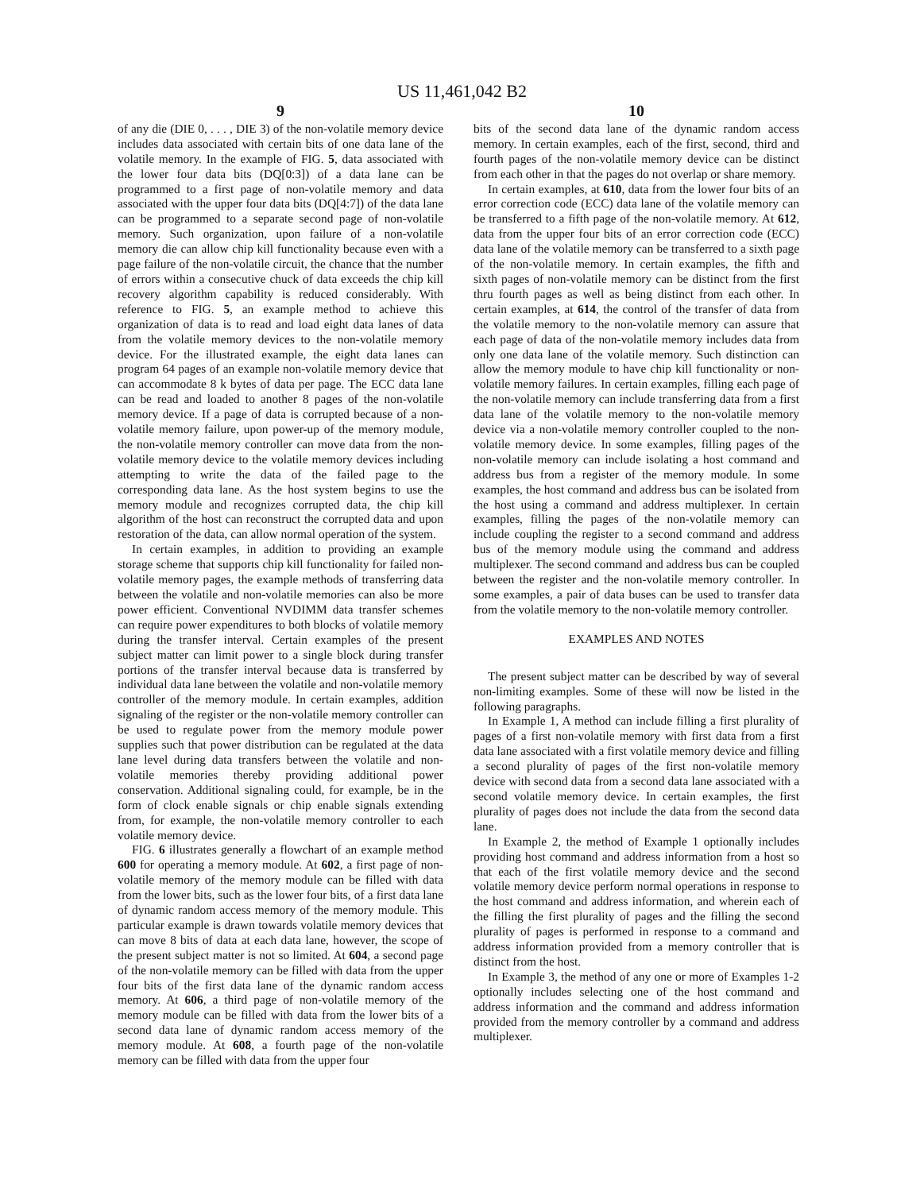US 11,461,042 B2
9
of any die (DIE 0, . . . , DIE 3) of the non-volatile memory device includes data associated with certain bits of one data lane of the volatile memory. In the example of FIG. 5, data associated with the lower four data bits (DQ[0:3]) of a data lane can be programmed to a first page of non-volatile memory and data associated with the upper four data bits (DQ[4:7]) of the data lane can be programmed to a separate second page of non-volatile memory. Such organization, upon failure of a non-volatile memory die can allow chip kill functionality because even with a page failure of the non-volatile circuit, the chance that the number of errors within a consecutive chuck of data exceeds the chip kill recovery algorithm capability is reduced considerably. With reference to FIG. 5, an example method to achieve this organization of data is to read and load eight data lanes of data from the volatile memory devices to the non-volatile memory device. For the illustrated example, the eight data lanes can program 64 pages of an example non-volatile memory device that can accommodate 8 k bytes of data per page. The ECC data lane can be read and loaded to another 8 pages of the non-volatile memory device. If a page of data is corrupted because of a non-volatile memory failure, upon power-up of the memory module, the non-volatile memory controller can move data from the non-volatile memory device to the volatile memory devices including attempting to write the data of the failed page to the corresponding data lane. As the host system begins to use the memory module and recognizes corrupted data, the chip kill algorithm of the host can reconstruct the corrupted data and upon restoration of the data, can allow normal operation of the system.
In certain examples, in addition to providing an example storage scheme that supports chip kill functionality for failed non-volatile memory pages, the example methods of transferring data between the volatile and non-volatile memories can also be more power efficient. Conventional NVDIMM data transfer schemes can require power expenditures to both blocks of volatile memory during the transfer interval. Certain examples of the present subject matter can limit power to a single block during transfer portions of the transfer interval because data is transferred by individual data lane between the volatile and non-volatile memory controller of the memory module. In certain examples, addition signaling of the register or the non-volatile memory controller can be used to regulate power from the memory module power supplies such that power distribution can be regulated at the data lane level during data transfers between the volatile and non-volatile memories thereby providing additional power conservation. Additional signaling could, for example, be in the form of clock enable signals or chip enable signals extending from, for example, the non-volatile memory controller to each volatile memory device.
FIG. 6 illustrates generally a flowchart of an example method 600 for operating a memory module. At 602, a first page of non-volatile memory of the memory module can be filled with data from the lower bits, such as the lower four bits, of a first data lane of dynamic random access memory of the memory module. This particular example is drawn towards volatile memory devices that can move 8 bits of data at each data lane, however, the scope of the present subject matter is not so limited. At 604, a second page of the non-volatile memory can be filled with data from the upper four bits of the first data lane of the dynamic random access memory. At 606, a third page of non-volatile memory of the memory module can be filled with data from the lower bits of a second data lane of dynamic random access memory of the memory module. At 608, a fourth page of the non-volatile memory can be filled with data from the upper four
10
bits of the second data lane of the dynamic random access memory. In certain examples, each of the first, second, third and fourth pages of the non-volatile memory device can be distinct from each other in that the pages do not overlap or share memory.
In certain examples, at 610, data from the lower four bits of an error correction code (ECC) data lane of the volatile memory can be transferred to a fifth page of the non-volatile memory. At 612, data from the upper four bits of an error correction code (ECC) data lane of the volatile memory can be transferred to a sixth page of the non-volatile memory. In certain examples, the fifth and sixth pages of non-volatile memory can be distinct from the first thru fourth pages as well as being distinct from each other. In certain examples, at 614, the control of the transfer of data from the volatile memory to the non-volatile memory can assure that each page of data of the non-volatile memory includes data from only one data lane of the volatile memory. Such distinction can allow the memory module to have chip kill functionality or non-volatile memory failures. In certain examples, filling each page of the non-volatile memory can include transferring data from a first data lane of the volatile memory to the non-volatile memory device via a non-volatile memory controller coupled to the non-volatile memory device. In some examples, filling pages of the non-volatile memory can include isolating a host command and address bus from a register of the memory module. In some examples, the host command and address bus can be isolated from the host using a command and address multiplexer. In certain examples, filling the pages of the non-volatile memory can include coupling the register to a second command and address bus of the memory module using the command and address multiplexer. The second command and address bus can be coupled between the register and the non-volatile memory controller. In some examples, a pair of data buses can be used to transfer data from the volatile memory to the non-volatile memory controller.
EXAMPLES AND NOTES
The present subject matter can be described by way of several non-limiting examples. Some of these will now be listed in the following paragraphs.
In Example 1, A method can include filling a first plurality of pages of a first non-volatile memory with first data from a first data lane associated with a first volatile memory device and filling a second plurality of pages of the first non-volatile memory device with second data from a second data lane associated with a second volatile memory device. In certain examples, the first plurality of pages does not include the data from the second data lane.
In Example 2, the method of Example 1 optionally includes providing host command and address information from a host so that each of the first volatile memory device and the second volatile memory device perform normal operations in response to the host command and address information, and wherein each of the filling the first plurality of pages and the filling the second plurality of pages is performed in response to a command and address information provided from a memory controller that is distinct from the host.
In Example 3, the method of any one or more of Examples 1-2 optionally includes selecting one of the host command and address information and the command and address information provided from the memory controller by a command and address multiplexer.